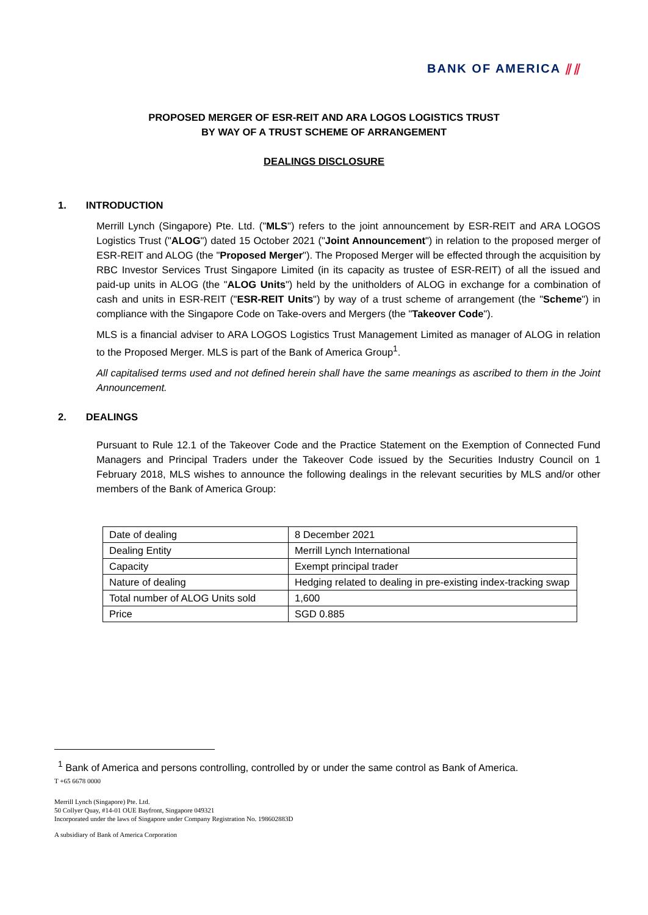BANK OF AMERICA ⫽⫽
PROPOSED MERGER OF ESR-REIT AND ARA LOGOS LOGISTICS TRUST
BY WAY OF A TRUST SCHEME OF ARRANGEMENT
DEALINGS DISCLOSURE
1. INTRODUCTION
Merrill Lynch (Singapore) Pte. Ltd. ("MLS") refers to the joint announcement by ESR-REIT and ARA LOGOS Logistics Trust ("ALOG") dated 15 October 2021 ("Joint Announcement") in relation to the proposed merger of ESR-REIT and ALOG (the "Proposed Merger"). The Proposed Merger will be effected through the acquisition by RBC Investor Services Trust Singapore Limited (in its capacity as trustee of ESR-REIT) of all the issued and paid-up units in ALOG (the "ALOG Units") held by the unitholders of ALOG in exchange for a combination of cash and units in ESR-REIT ("ESR-REIT Units") by way of a trust scheme of arrangement (the "Scheme") in compliance with the Singapore Code on Take-overs and Mergers (the "Takeover Code").
MLS is a financial adviser to ARA LOGOS Logistics Trust Management Limited as manager of ALOG in relation to the Proposed Merger. MLS is part of the Bank of America Group<sup>1</sup>.
All capitalised terms used and not defined herein shall have the same meanings as ascribed to them in the Joint Announcement.
2. DEALINGS
Pursuant to Rule 12.1 of the Takeover Code and the Practice Statement on the Exemption of Connected Fund Managers and Principal Traders under the Takeover Code issued by the Securities Industry Council on 1 February 2018, MLS wishes to announce the following dealings in the relevant securities by MLS and/or other members of the Bank of America Group:
| Date of dealing | 8 December 2021 |
| Dealing Entity | Merrill Lynch International |
| Capacity | Exempt principal trader |
| Nature of dealing | Hedging related to dealing in pre-existing index-tracking swap |
| Total number of ALOG Units sold | 1,600 |
| Price | SGD 0.885 |
<sup>1</sup> Bank of America and persons controlling, controlled by or under the same control as Bank of America.
T +65 6678 0000
Merrill Lynch (Singapore) Pte. Ltd.
50 Collyer Quay, #14-01 OUE Bayfront, Singapore 049321
Incorporated under the laws of Singapore under Company Registration No. 198602883D
A subsidiary of Bank of America Corporation